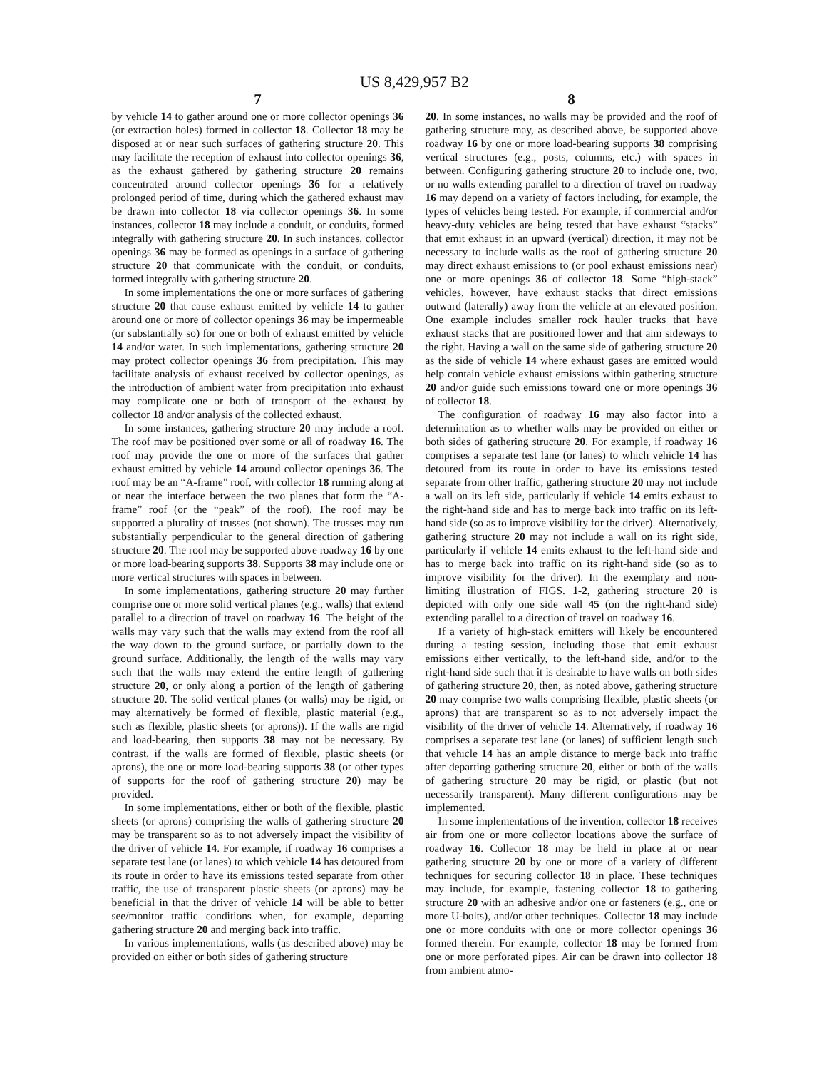US 8,429,957 B2
7
by vehicle 14 to gather around one or more collector openings 36 (or extraction holes) formed in collector 18. Collector 18 may be disposed at or near such surfaces of gathering structure 20. This may facilitate the reception of exhaust into collector openings 36, as the exhaust gathered by gathering structure 20 remains concentrated around collector openings 36 for a relatively prolonged period of time, during which the gathered exhaust may be drawn into collector 18 via collector openings 36. In some instances, collector 18 may include a conduit, or conduits, formed integrally with gathering structure 20. In such instances, collector openings 36 may be formed as openings in a surface of gathering structure 20 that communicate with the conduit, or conduits, formed integrally with gathering structure 20.
In some implementations the one or more surfaces of gathering structure 20 that cause exhaust emitted by vehicle 14 to gather around one or more of collector openings 36 may be impermeable (or substantially so) for one or both of exhaust emitted by vehicle 14 and/or water. In such implementations, gathering structure 20 may protect collector openings 36 from precipitation. This may facilitate analysis of exhaust received by collector openings, as the introduction of ambient water from precipitation into exhaust may complicate one or both of transport of the exhaust by collector 18 and/or analysis of the collected exhaust.
In some instances, gathering structure 20 may include a roof. The roof may be positioned over some or all of roadway 16. The roof may provide the one or more of the surfaces that gather exhaust emitted by vehicle 14 around collector openings 36. The roof may be an “A-frame” roof, with collector 18 running along at or near the interface between the two planes that form the “A-frame” roof (or the “peak” of the roof). The roof may be supported a plurality of trusses (not shown). The trusses may run substantially perpendicular to the general direction of gathering structure 20. The roof may be supported above roadway 16 by one or more load-bearing supports 38. Supports 38 may include one or more vertical structures with spaces in between.
In some implementations, gathering structure 20 may further comprise one or more solid vertical planes (e.g., walls) that extend parallel to a direction of travel on roadway 16. The height of the walls may vary such that the walls may extend from the roof all the way down to the ground surface, or partially down to the ground surface. Additionally, the length of the walls may vary such that the walls may extend the entire length of gathering structure 20, or only along a portion of the length of gathering structure 20. The solid vertical planes (or walls) may be rigid, or may alternatively be formed of flexible, plastic material (e.g., such as flexible, plastic sheets (or aprons)). If the walls are rigid and load-bearing, then supports 38 may not be necessary. By contrast, if the walls are formed of flexible, plastic sheets (or aprons), the one or more load-bearing supports 38 (or other types of supports for the roof of gathering structure 20) may be provided.
In some implementations, either or both of the flexible, plastic sheets (or aprons) comprising the walls of gathering structure 20 may be transparent so as to not adversely impact the visibility of the driver of vehicle 14. For example, if roadway 16 comprises a separate test lane (or lanes) to which vehicle 14 has detoured from its route in order to have its emissions tested separate from other traffic, the use of transparent plastic sheets (or aprons) may be beneficial in that the driver of vehicle 14 will be able to better see/monitor traffic conditions when, for example, departing gathering structure 20 and merging back into traffic.
In various implementations, walls (as described above) may be provided on either or both sides of gathering structure
8
20. In some instances, no walls may be provided and the roof of gathering structure may, as described above, be supported above roadway 16 by one or more load-bearing supports 38 comprising vertical structures (e.g., posts, columns, etc.) with spaces in between. Configuring gathering structure 20 to include one, two, or no walls extending parallel to a direction of travel on roadway 16 may depend on a variety of factors including, for example, the types of vehicles being tested. For example, if commercial and/or heavy-duty vehicles are being tested that have exhaust “stacks” that emit exhaust in an upward (vertical) direction, it may not be necessary to include walls as the roof of gathering structure 20 may direct exhaust emissions to (or pool exhaust emissions near) one or more openings 36 of collector 18. Some “high-stack” vehicles, however, have exhaust stacks that direct emissions outward (laterally) away from the vehicle at an elevated position. One example includes smaller rock hauler trucks that have exhaust stacks that are positioned lower and that aim sideways to the right. Having a wall on the same side of gathering structure 20 as the side of vehicle 14 where exhaust gases are emitted would help contain vehicle exhaust emissions within gathering structure 20 and/or guide such emissions toward one or more openings 36 of collector 18.
The configuration of roadway 16 may also factor into a determination as to whether walls may be provided on either or both sides of gathering structure 20. For example, if roadway 16 comprises a separate test lane (or lanes) to which vehicle 14 has detoured from its route in order to have its emissions tested separate from other traffic, gathering structure 20 may not include a wall on its left side, particularly if vehicle 14 emits exhaust to the right-hand side and has to merge back into traffic on its left-hand side (so as to improve visibility for the driver). Alternatively, gathering structure 20 may not include a wall on its right side, particularly if vehicle 14 emits exhaust to the left-hand side and has to merge back into traffic on its right-hand side (so as to improve visibility for the driver). In the exemplary and non-limiting illustration of FIGS. 1-2, gathering structure 20 is depicted with only one side wall 45 (on the right-hand side) extending parallel to a direction of travel on roadway 16.
If a variety of high-stack emitters will likely be encountered during a testing session, including those that emit exhaust emissions either vertically, to the left-hand side, and/or to the right-hand side such that it is desirable to have walls on both sides of gathering structure 20, then, as noted above, gathering structure 20 may comprise two walls comprising flexible, plastic sheets (or aprons) that are transparent so as to not adversely impact the visibility of the driver of vehicle 14. Alternatively, if roadway 16 comprises a separate test lane (or lanes) of sufficient length such that vehicle 14 has an ample distance to merge back into traffic after departing gathering structure 20, either or both of the walls of gathering structure 20 may be rigid, or plastic (but not necessarily transparent). Many different configurations may be implemented.
In some implementations of the invention, collector 18 receives air from one or more collector locations above the surface of roadway 16. Collector 18 may be held in place at or near gathering structure 20 by one or more of a variety of different techniques for securing collector 18 in place. These techniques may include, for example, fastening collector 18 to gathering structure 20 with an adhesive and/or one or fasteners (e.g., one or more U-bolts), and/or other techniques. Collector 18 may include one or more conduits with one or more collector openings 36 formed therein. For example, collector 18 may be formed from one or more perforated pipes. Air can be drawn into collector 18 from ambient atmo-